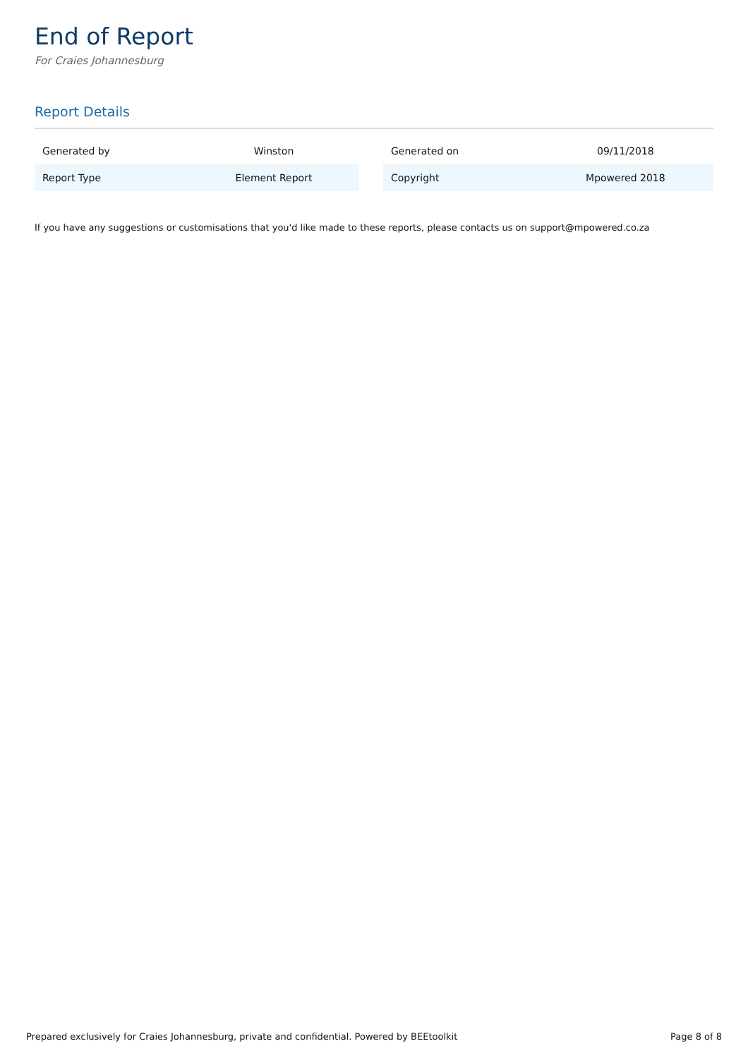End of Report
For Craies Johannesburg
Report Details
| Generated by | Winston |
| Report Type | Element Report |
| Generated on | 09/11/2018 |
| Copyright | Mpowered 2018 |
If you have any suggestions or customisations that you'd like made to these reports, please contacts us on support@mpowered.co.za
Prepared exclusively for Craies Johannesburg, private and confidential. Powered by BEEtoolkit Page 8 of 8